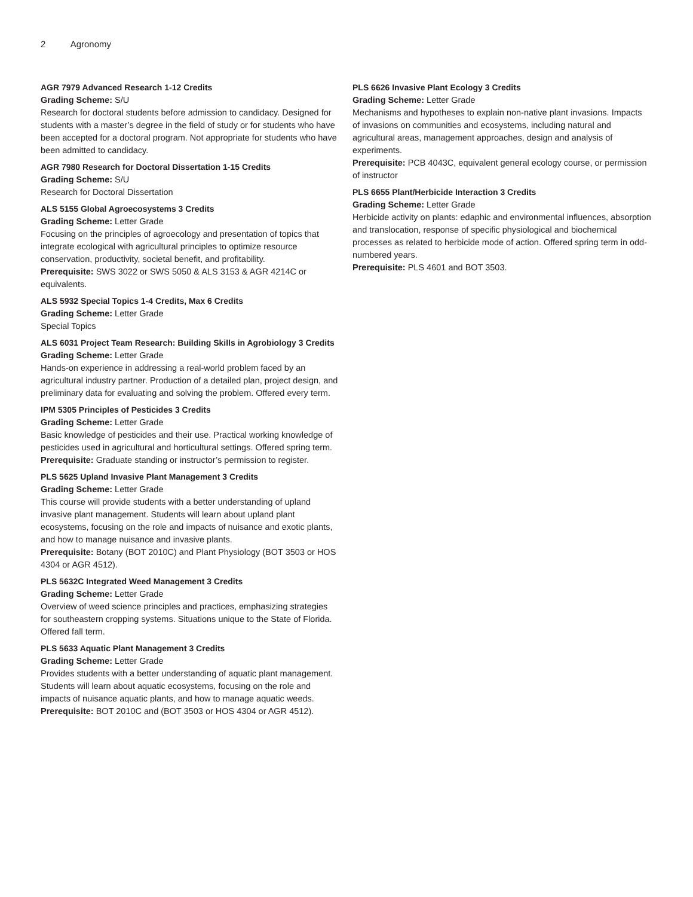2 Agronomy
AGR 7979 Advanced Research 1-12 Credits
Grading Scheme: S/U
Research for doctoral students before admission to candidacy. Designed for students with a master’s degree in the field of study or for students who have been accepted for a doctoral program. Not appropriate for students who have been admitted to candidacy.
AGR 7980 Research for Doctoral Dissertation 1-15 Credits
Grading Scheme: S/U
Research for Doctoral Dissertation
ALS 5155 Global Agroecosystems 3 Credits
Grading Scheme: Letter Grade
Focusing on the principles of agroecology and presentation of topics that integrate ecological with agricultural principles to optimize resource conservation, productivity, societal benefit, and profitability.
Prerequisite: SWS 3022 or SWS 5050 & ALS 3153 & AGR 4214C or equivalents.
ALS 5932 Special Topics 1-4 Credits, Max 6 Credits
Grading Scheme: Letter Grade
Special Topics
ALS 6031 Project Team Research: Building Skills in Agrobiology 3 Credits
Grading Scheme: Letter Grade
Hands-on experience in addressing a real-world problem faced by an agricultural industry partner. Production of a detailed plan, project design, and preliminary data for evaluating and solving the problem. Offered every term.
IPM 5305 Principles of Pesticides 3 Credits
Grading Scheme: Letter Grade
Basic knowledge of pesticides and their use. Practical working knowledge of pesticides used in agricultural and horticultural settings. Offered spring term.
Prerequisite: Graduate standing or instructor’s permission to register.
PLS 5625 Upland Invasive Plant Management 3 Credits
Grading Scheme: Letter Grade
This course will provide students with a better understanding of upland invasive plant management. Students will learn about upland plant ecosystems, focusing on the role and impacts of nuisance and exotic plants, and how to manage nuisance and invasive plants.
Prerequisite: Botany (BOT 2010C) and Plant Physiology (BOT 3503 or HOS 4304 or AGR 4512).
PLS 5632C Integrated Weed Management 3 Credits
Grading Scheme: Letter Grade
Overview of weed science principles and practices, emphasizing strategies for southeastern cropping systems. Situations unique to the State of Florida. Offered fall term.
PLS 5633 Aquatic Plant Management 3 Credits
Grading Scheme: Letter Grade
Provides students with a better understanding of aquatic plant management. Students will learn about aquatic ecosystems, focusing on the role and impacts of nuisance aquatic plants, and how to manage aquatic weeds.
Prerequisite: BOT 2010C and (BOT 3503 or HOS 4304 or AGR 4512).
PLS 6626 Invasive Plant Ecology 3 Credits
Grading Scheme: Letter Grade
Mechanisms and hypotheses to explain non-native plant invasions. Impacts of invasions on communities and ecosystems, including natural and agricultural areas, management approaches, design and analysis of experiments.
Prerequisite: PCB 4043C, equivalent general ecology course, or permission of instructor
PLS 6655 Plant/Herbicide Interaction 3 Credits
Grading Scheme: Letter Grade
Herbicide activity on plants: edaphic and environmental influences, absorption and translocation, response of specific physiological and biochemical processes as related to herbicide mode of action. Offered spring term in odd-numbered years.
Prerequisite: PLS 4601 and BOT 3503.